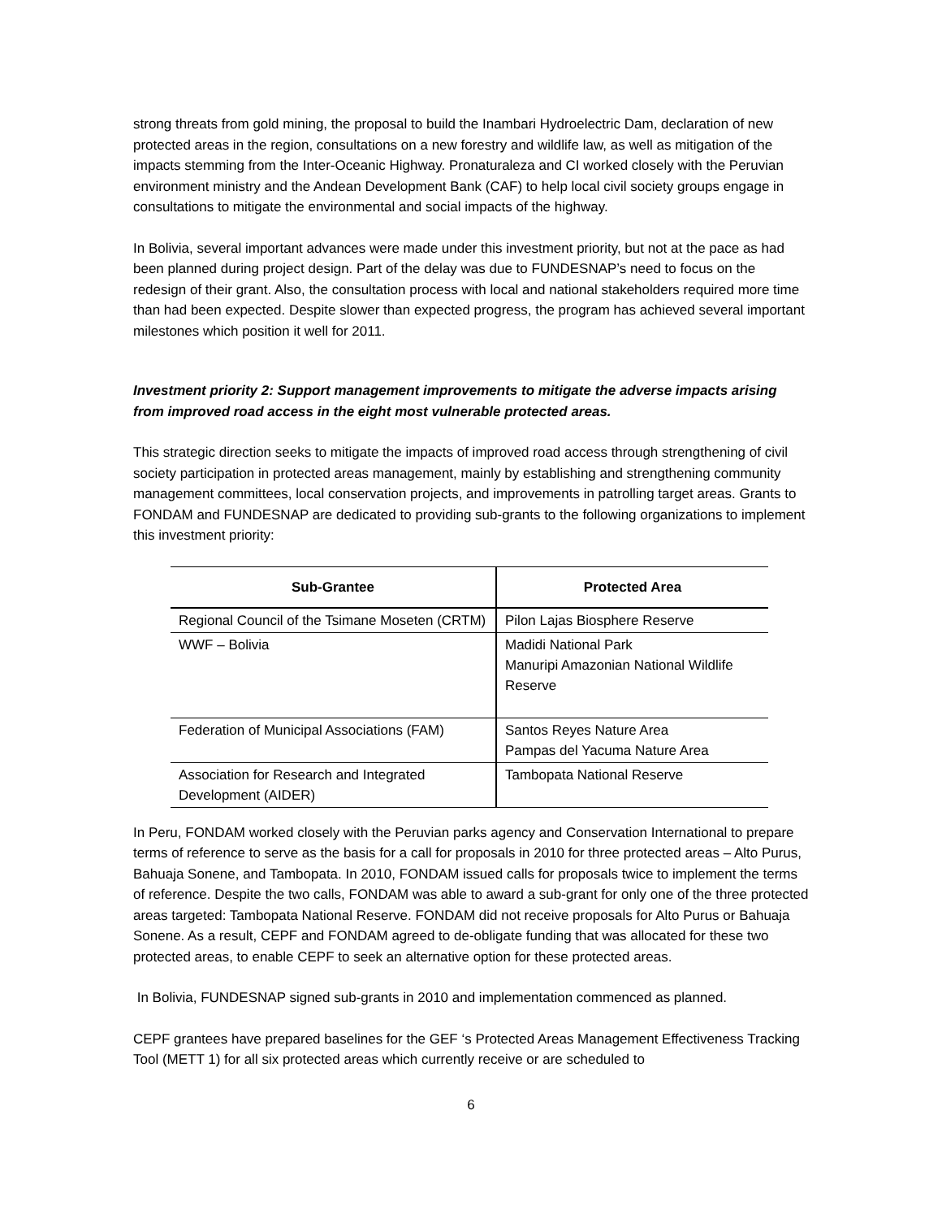strong threats from gold mining, the proposal to build the Inambari Hydroelectric Dam, declaration of new protected areas in the region, consultations on a new forestry and wildlife law, as well as mitigation of the impacts stemming from the Inter-Oceanic Highway. Pronaturaleza and CI worked closely with the Peruvian environment ministry and the Andean Development Bank (CAF) to help local civil society groups engage in consultations to mitigate the environmental and social impacts of the highway.
In Bolivia, several important advances were made under this investment priority, but not at the pace as had been planned during project design. Part of the delay was due to FUNDESNAP’s need to focus on the redesign of their grant. Also, the consultation process with local and national stakeholders required more time than had been expected. Despite slower than expected progress, the program has achieved several important milestones which position it well for 2011.
Investment priority 2: Support management improvements to mitigate the adverse impacts arising from improved road access in the eight most vulnerable protected areas.
This strategic direction seeks to mitigate the impacts of improved road access through strengthening of civil society participation in protected areas management, mainly by establishing and strengthening community management committees, local conservation projects, and improvements in patrolling target areas. Grants to FONDAM and FUNDESNAP are dedicated to providing sub-grants to the following organizations to implement this investment priority:
| Sub-Grantee | Protected Area |
| --- | --- |
| Regional Council of the Tsimane Moseten (CRTM) | Pilon Lajas Biosphere Reserve |
| WWF – Bolivia | Madidi National Park Manuripi Amazonian National Wildlife Reserve |
| Federation of Municipal Associations (FAM) | Santos Reyes Nature Area Pampas del Yacuma Nature Area |
| Association for Research and Integrated Development (AIDER) | Tambopata National Reserve |
In Peru, FONDAM worked closely with the Peruvian parks agency and Conservation International to prepare terms of reference to serve as the basis for a call for proposals in 2010 for three protected areas – Alto Purus, Bahuaja Sonene, and Tambopata. In 2010, FONDAM issued calls for proposals twice to implement the terms of reference. Despite the two calls, FONDAM was able to award a sub-grant for only one of the three protected areas targeted: Tambopata National Reserve. FONDAM did not receive proposals for Alto Purus or Bahuaja Sonene. As a result, CEPF and FONDAM agreed to de-obligate funding that was allocated for these two protected areas, to enable CEPF to seek an alternative option for these protected areas.
In Bolivia, FUNDESNAP signed sub-grants in 2010 and implementation commenced as planned.
CEPF grantees have prepared baselines for the GEF ‘s Protected Areas Management Effectiveness Tracking Tool (METT 1) for all six protected areas which currently receive or are scheduled to
6